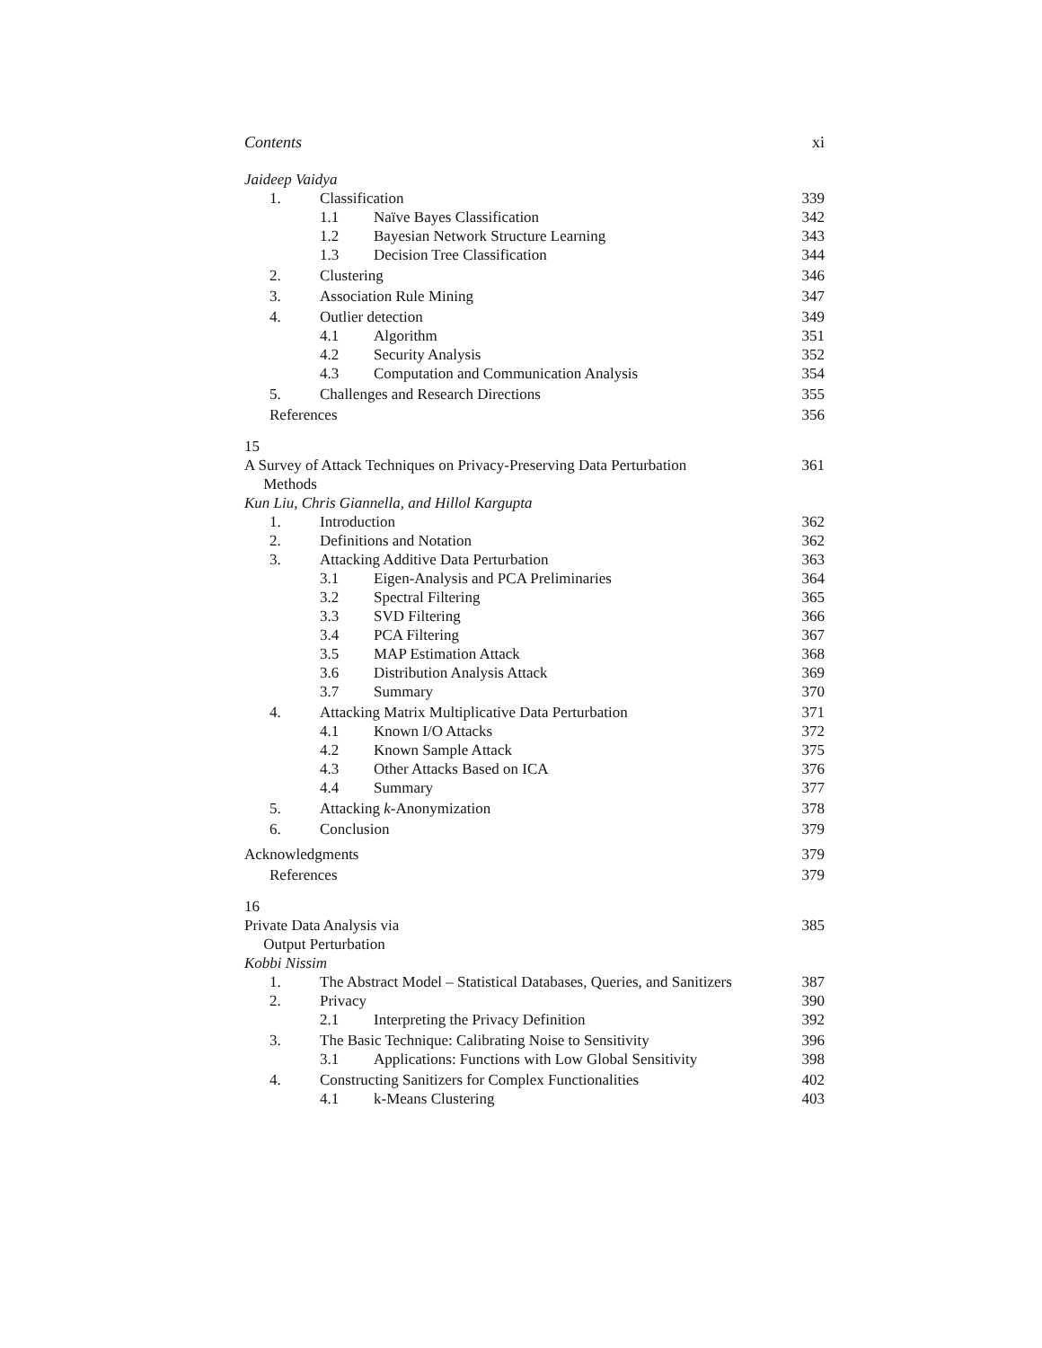Contents xi
Jaideep Vaidya
1. Classification 339
1.1 Naïve Bayes Classification 342
1.2 Bayesian Network Structure Learning 343
1.3 Decision Tree Classification 344
2. Clustering 346
3. Association Rule Mining 347
4. Outlier detection 349
4.1 Algorithm 351
4.2 Security Analysis 352
4.3 Computation and Communication Analysis 354
5. Challenges and Research Directions 355
References 356
15
A Survey of Attack Techniques on Privacy-Preserving Data Perturbation
Methods 361
Kun Liu, Chris Giannella, and Hillol Kargupta
1. Introduction 362
2. Definitions and Notation 362
3. Attacking Additive Data Perturbation 363
3.1 Eigen-Analysis and PCA Preliminaries 364
3.2 Spectral Filtering 365
3.3 SVD Filtering 366
3.4 PCA Filtering 367
3.5 MAP Estimation Attack 368
3.6 Distribution Analysis Attack 369
3.7 Summary 370
4. Attacking Matrix Multiplicative Data Perturbation 371
4.1 Known I/O Attacks 372
4.2 Known Sample Attack 375
4.3 Other Attacks Based on ICA 376
4.4 Summary 377
5. Attacking k-Anonymization 378
6. Conclusion 379
Acknowledgments 379
References 379
16
Private Data Analysis via
Output Perturbation 385
Kobbi Nissim
1. The Abstract Model – Statistical Databases, Queries, and Sanitizers 387
2. Privacy 390
2.1 Interpreting the Privacy Definition 392
3. The Basic Technique: Calibrating Noise to Sensitivity 396
3.1 Applications: Functions with Low Global Sensitivity 398
4. Constructing Sanitizers for Complex Functionalities 402
4.1 k-Means Clustering 403